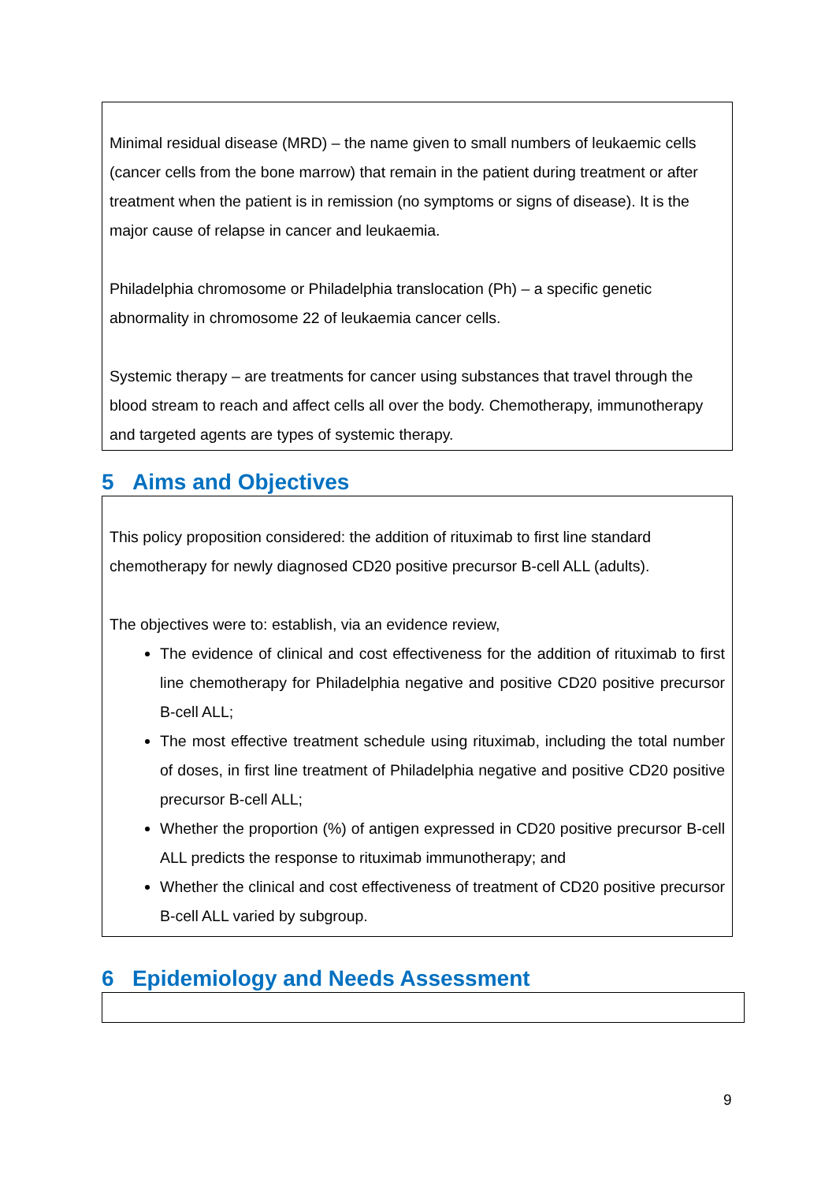Minimal residual disease (MRD) – the name given to small numbers of leukaemic cells (cancer cells from the bone marrow) that remain in the patient during treatment or after treatment when the patient is in remission (no symptoms or signs of disease). It is the major cause of relapse in cancer and leukaemia.
Philadelphia chromosome or Philadelphia translocation (Ph) – a specific genetic abnormality in chromosome 22 of leukaemia cancer cells.
Systemic therapy – are treatments for cancer using substances that travel through the blood stream to reach and affect cells all over the body. Chemotherapy, immunotherapy and targeted agents are types of systemic therapy.
5 Aims and Objectives
This policy proposition considered: the addition of rituximab to first line standard chemotherapy for newly diagnosed CD20 positive precursor B-cell ALL (adults).
The objectives were to: establish, via an evidence review,
The evidence of clinical and cost effectiveness for the addition of rituximab to first line chemotherapy for Philadelphia negative and positive CD20 positive precursor B-cell ALL;
The most effective treatment schedule using rituximab, including the total number of doses, in first line treatment of Philadelphia negative and positive CD20 positive precursor B-cell ALL;
Whether the proportion (%) of antigen expressed in CD20 positive precursor B-cell ALL predicts the response to rituximab immunotherapy; and
Whether the clinical and cost effectiveness of treatment of CD20 positive precursor B-cell ALL varied by subgroup.
6 Epidemiology and Needs Assessment
9